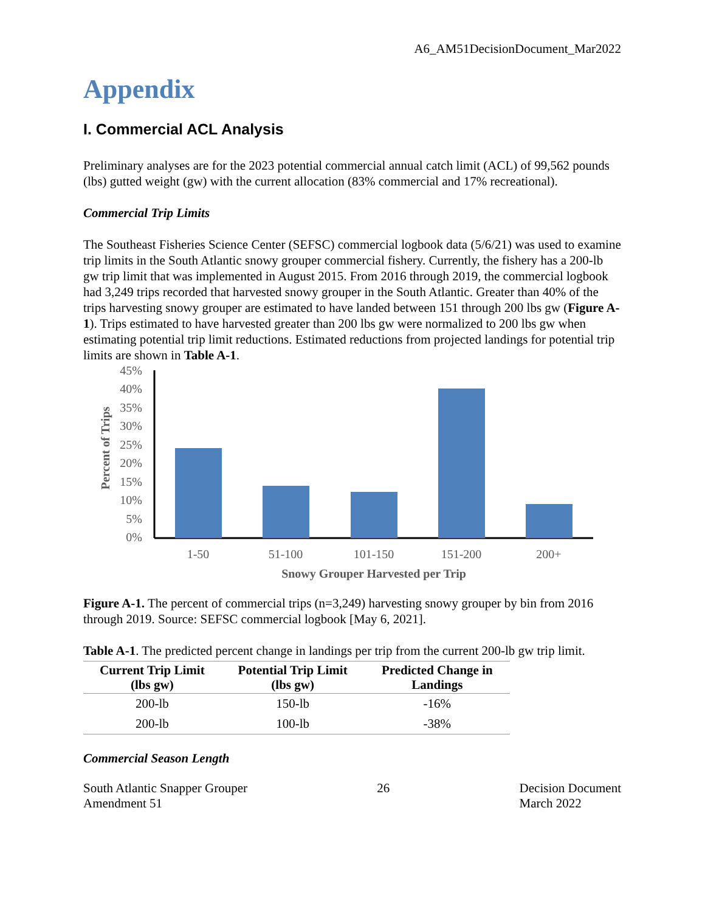A6_AM51DecisionDocument_Mar2022
Appendix
I. Commercial ACL Analysis
Preliminary analyses are for the 2023 potential commercial annual catch limit (ACL) of 99,562 pounds (lbs) gutted weight (gw) with the current allocation (83% commercial and 17% recreational).
Commercial Trip Limits
The Southeast Fisheries Science Center (SEFSC) commercial logbook data (5/6/21) was used to examine trip limits in the South Atlantic snowy grouper commercial fishery. Currently, the fishery has a 200-lb gw trip limit that was implemented in August 2015. From 2016 through 2019, the commercial logbook had 3,249 trips recorded that harvested snowy grouper in the South Atlantic. Greater than 40% of the trips harvesting snowy grouper are estimated to have landed between 151 through 200 lbs gw (Figure A-1). Trips estimated to have harvested greater than 200 lbs gw were normalized to 200 lbs gw when estimating potential trip limit reductions. Estimated reductions from projected landings for potential trip limits are shown in Table A-1.
Percent of Trips
45%
40%
35%
30%
25%
20%
15%
10%
5%
0%
1-50
51-100
101-150
151-200
200+
Snowy Grouper Harvested per Trip
Figure A-1. The percent of commercial trips (n=3,249) harvesting snowy grouper by bin from 2016 through 2019. Source: SEFSC commercial logbook [May 6, 2021].
Table A-1. The predicted percent change in landings per trip from the current 200-lb gw trip limit.
| Current Trip Limit (lbs gw) | Potential Trip Limit (lbs gw) | Predicted Change in Landings |
| --- | --- | --- |
| 200-lb | 150-lb | -16% |
| 200-lb | 100-lb | -38% |
Commercial Season Length
South Atlantic Snapper Grouper
Amendment 51
26 Decision Document
March 2022